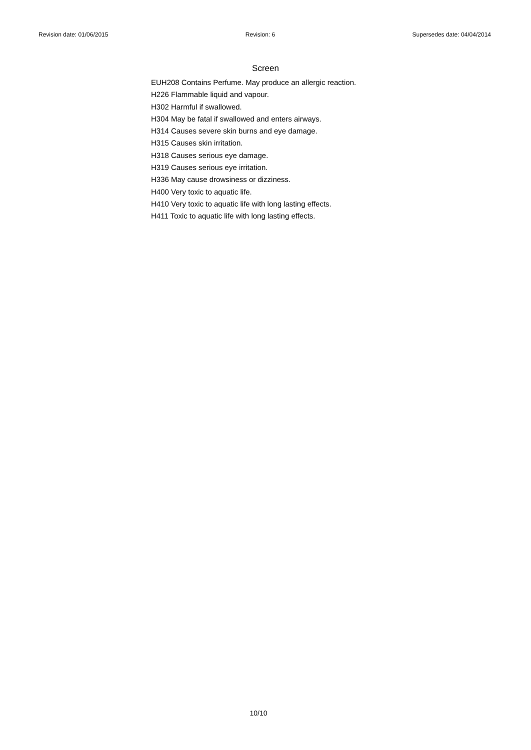Revision date: 01/06/2015 Revision: 6 Supersedes date: 04/04/2014
Screen
EUH208 Contains Perfume. May produce an allergic reaction.
H226 Flammable liquid and vapour.
H302 Harmful if swallowed.
H304 May be fatal if swallowed and enters airways.
H314 Causes severe skin burns and eye damage.
H315 Causes skin irritation.
H318 Causes serious eye damage.
H319 Causes serious eye irritation.
H336 May cause drowsiness or dizziness.
H400 Very toxic to aquatic life.
H410 Very toxic to aquatic life with long lasting effects.
H411 Toxic to aquatic life with long lasting effects.
10/10